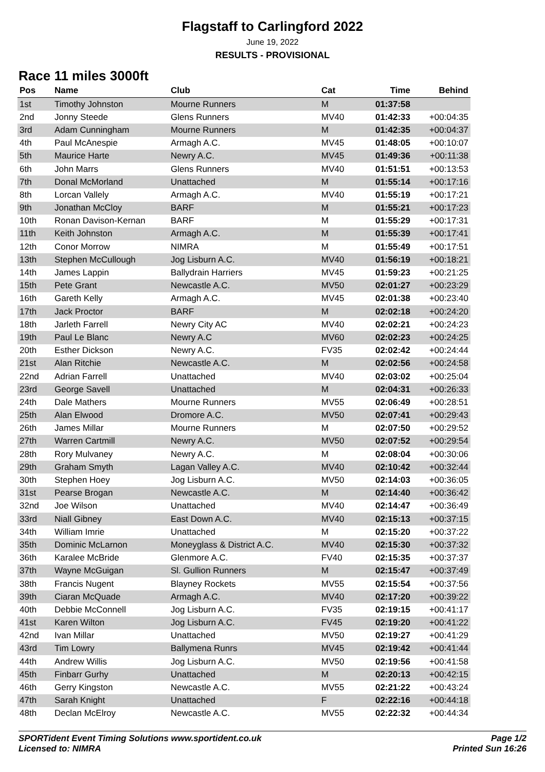Flagstaff to Carlingford 2022
June 19, 2022
RESULTS - PROVISIONAL
Race 11 miles 3000ft
| Pos | Name | Club | Cat | Time | Behind |
| --- | --- | --- | --- | --- | --- |
| 1st | Timothy Johnston | Mourne Runners | M | 01:37:58 | |
| 2nd | Jonny Steede | Glens Runners | MV40 | 01:42:33 | +00:04:35 |
| 3rd | Adam Cunningham | Mourne Runners | M | 01:42:35 | +00:04:37 |
| 4th | Paul McAnespie | Armagh A.C. | MV45 | 01:48:05 | +00:10:07 |
| 5th | Maurice Harte | Newry A.C. | MV45 | 01:49:36 | +00:11:38 |
| 6th | John Marrs | Glens Runners | MV40 | 01:51:51 | +00:13:53 |
| 7th | Donal McMorland | Unattached | M | 01:55:14 | +00:17:16 |
| 8th | Lorcan Vallely | Armagh A.C. | MV40 | 01:55:19 | +00:17:21 |
| 9th | Jonathan McCloy | BARF | M | 01:55:21 | +00:17:23 |
| 10th | Ronan Davison-Kernan | BARF | M | 01:55:29 | +00:17:31 |
| 11th | Keith Johnston | Armagh A.C. | M | 01:55:39 | +00:17:41 |
| 12th | Conor Morrow | NIMRA | M | 01:55:49 | +00:17:51 |
| 13th | Stephen McCullough | Jog Lisburn A.C. | MV40 | 01:56:19 | +00:18:21 |
| 14th | James Lappin | Ballydrain Harriers | MV45 | 01:59:23 | +00:21:25 |
| 15th | Pete Grant | Newcastle A.C. | MV50 | 02:01:27 | +00:23:29 |
| 16th | Gareth Kelly | Armagh A.C. | MV45 | 02:01:38 | +00:23:40 |
| 17th | Jack Proctor | BARF | M | 02:02:18 | +00:24:20 |
| 18th | Jarleth Farrell | Newry City AC | MV40 | 02:02:21 | +00:24:23 |
| 19th | Paul Le Blanc | Newry A.C | MV60 | 02:02:23 | +00:24:25 |
| 20th | Esther Dickson | Newry A.C. | FV35 | 02:02:42 | +00:24:44 |
| 21st | Alan Ritchie | Newcastle A.C. | M | 02:02:56 | +00:24:58 |
| 22nd | Adrian Farrell | Unattached | MV40 | 02:03:02 | +00:25:04 |
| 23rd | George Savell | Unattached | M | 02:04:31 | +00:26:33 |
| 24th | Dale Mathers | Mourne Runners | MV55 | 02:06:49 | +00:28:51 |
| 25th | Alan Elwood | Dromore A.C. | MV50 | 02:07:41 | +00:29:43 |
| 26th | James Millar | Mourne Runners | M | 02:07:50 | +00:29:52 |
| 27th | Warren Cartmill | Newry A.C. | MV50 | 02:07:52 | +00:29:54 |
| 28th | Rory Mulvaney | Newry A.C. | M | 02:08:04 | +00:30:06 |
| 29th | Graham Smyth | Lagan Valley A.C. | MV40 | 02:10:42 | +00:32:44 |
| 30th | Stephen Hoey | Jog Lisburn A.C. | MV50 | 02:14:03 | +00:36:05 |
| 31st | Pearse Brogan | Newcastle A.C. | M | 02:14:40 | +00:36:42 |
| 32nd | Joe Wilson | Unattached | MV40 | 02:14:47 | +00:36:49 |
| 33rd | Niall Gibney | East Down A.C. | MV40 | 02:15:13 | +00:37:15 |
| 34th | William Imrie | Unattached | M | 02:15:20 | +00:37:22 |
| 35th | Dominic McLarnon | Moneyglass & District A.C. | MV40 | 02:15:30 | +00:37:32 |
| 36th | Karalee McBride | Glenmore A.C. | FV40 | 02:15:35 | +00:37:37 |
| 37th | Wayne McGuigan | Sl. Gullion Runners | M | 02:15:47 | +00:37:49 |
| 38th | Francis Nugent | Blayney Rockets | MV55 | 02:15:54 | +00:37:56 |
| 39th | Ciaran McQuade | Armagh A.C. | MV40 | 02:17:20 | +00:39:22 |
| 40th | Debbie McConnell | Jog Lisburn A.C. | FV35 | 02:19:15 | +00:41:17 |
| 41st | Karen Wilton | Jog Lisburn A.C. | FV45 | 02:19:20 | +00:41:22 |
| 42nd | Ivan Millar | Unattached | MV50 | 02:19:27 | +00:41:29 |
| 43rd | Tim Lowry | Ballymena Runrs | MV45 | 02:19:42 | +00:41:44 |
| 44th | Andrew Willis | Jog Lisburn A.C. | MV50 | 02:19:56 | +00:41:58 |
| 45th | Finbarr Gurhy | Unattached | M | 02:20:13 | +00:42:15 |
| 46th | Gerry Kingston | Newcastle A.C. | MV55 | 02:21:22 | +00:43:24 |
| 47th | Sarah Knight | Unattached | F | 02:22:16 | +00:44:18 |
| 48th | Declan McElroy | Newcastle A.C. | MV55 | 02:22:32 | +00:44:34 |
SPORTident Event Timing Solutions www.sportident.co.uk
Licensed to: NIMRA
Page 1/2
Printed Sun 16:26